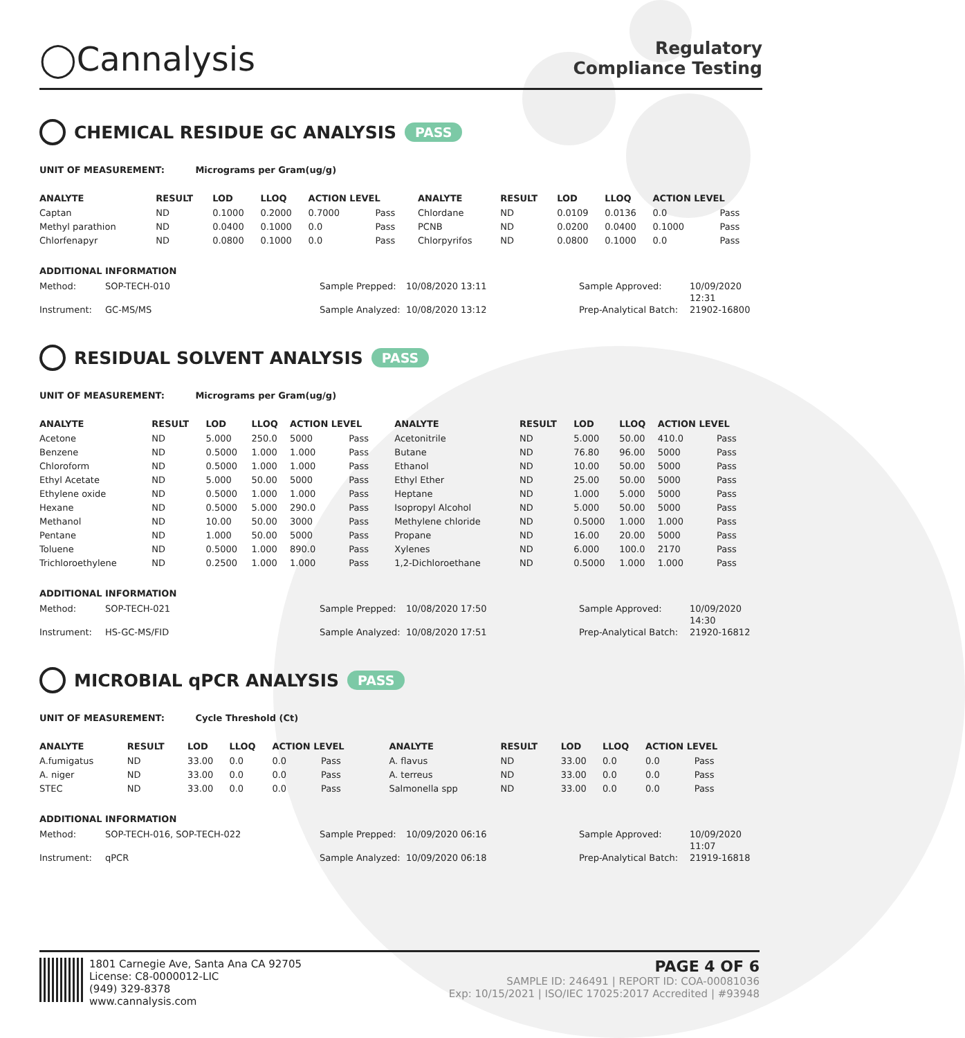◯Cannalysis
Regulatory
Compliance Testing
CHEMICAL RESIDUE GC ANALYSIS PASS
UNIT OF MEASUREMENT: Micrograms per Gram(ug/g)
| ANALYTE | RESULT | LOD | LLOQ | ACTION LEVEL | | ANALYTE | RESULT | LOD | LLOQ | ACTION LEVEL | |
| --- | --- | --- | --- | --- | --- | --- | --- | --- | --- | --- | --- |
| Captan | ND | 0.1000 | 0.2000 | 0.7000 | Pass | Chlordane | ND | 0.0109 | 0.0136 | 0.0 | Pass |
| Methyl parathion | ND | 0.0400 | 0.1000 | 0.0 | Pass | PCNB | ND | 0.0200 | 0.0400 | 0.1000 | Pass |
| Chlorfenapyr | ND | 0.0800 | 0.1000 | 0.0 | Pass | Chlorpyrifos | ND | 0.0800 | 0.1000 | 0.0 | Pass |
ADDITIONAL INFORMATION
Method: SOP-TECH-010 Sample Prepped: 10/08/2020 13:11 Sample Approved: 10/09/2020 12:31 Instrument: GC-MS/MS Sample Analyzed: 10/08/2020 13:12 Prep-Analytical Batch: 21902-16800
RESIDUAL SOLVENT ANALYSIS PASS
UNIT OF MEASUREMENT: Micrograms per Gram(ug/g)
| ANALYTE | RESULT | LOD | LLOQ | ACTION LEVEL | | ANALYTE | RESULT | LOD | LLOQ | ACTION LEVEL | |
| --- | --- | --- | --- | --- | --- | --- | --- | --- | --- | --- | --- |
| Acetone | ND | 5.000 | 250.0 | 5000 | Pass | Acetonitrile | ND | 5.000 | 50.00 | 410.0 | Pass |
| Benzene | ND | 0.5000 | 1.000 | 1.000 | Pass | Butane | ND | 76.80 | 96.00 | 5000 | Pass |
| Chloroform | ND | 0.5000 | 1.000 | 1.000 | Pass | Ethanol | ND | 10.00 | 50.00 | 5000 | Pass |
| Ethyl Acetate | ND | 5.000 | 50.00 | 5000 | Pass | Ethyl Ether | ND | 25.00 | 50.00 | 5000 | Pass |
| Ethylene oxide | ND | 0.5000 | 1.000 | 1.000 | Pass | Heptane | ND | 1.000 | 5.000 | 5000 | Pass |
| Hexane | ND | 0.5000 | 5.000 | 290.0 | Pass | Isopropyl Alcohol | ND | 5.000 | 50.00 | 5000 | Pass |
| Methanol | ND | 10.00 | 50.00 | 3000 | Pass | Methylene chloride | ND | 0.5000 | 1.000 | 1.000 | Pass |
| Pentane | ND | 1.000 | 50.00 | 5000 | Pass | Propane | ND | 16.00 | 20.00 | 5000 | Pass |
| Toluene | ND | 0.5000 | 1.000 | 890.0 | Pass | Xylenes | ND | 6.000 | 100.0 | 2170 | Pass |
| Trichloroethylene | ND | 0.2500 | 1.000 | 1.000 | Pass | 1,2-Dichloroethane | ND | 0.5000 | 1.000 | 1.000 | Pass |
ADDITIONAL INFORMATION
Method: SOP-TECH-021 Sample Prepped: 10/08/2020 17:50 Sample Approved: 10/09/2020 14:30 Instrument: HS-GC-MS/FID Sample Analyzed: 10/08/2020 17:51 Prep-Analytical Batch: 21920-16812
MICROBIAL qPCR ANALYSIS PASS
UNIT OF MEASUREMENT: Cycle Threshold (Ct)
| ANALYTE | RESULT | LOD | LLOQ | ACTION LEVEL | | ANALYTE | RESULT | LOD | LLOQ | ACTION LEVEL | |
| --- | --- | --- | --- | --- | --- | --- | --- | --- | --- | --- | --- |
| A.fumigatus | ND | 33.00 | 0.0 | 0.0 | Pass | A. flavus | ND | 33.00 | 0.0 | 0.0 | Pass |
| A. niger | ND | 33.00 | 0.0 | 0.0 | Pass | A. terreus | ND | 33.00 | 0.0 | 0.0 | Pass |
| STEC | ND | 33.00 | 0.0 | 0.0 | Pass | Salmonella spp | ND | 33.00 | 0.0 | 0.0 | Pass |
ADDITIONAL INFORMATION
Method: SOP-TECH-016, SOP-TECH-022 Sample Prepped: 10/09/2020 06:16 Sample Approved: 10/09/2020 11:07 Instrument: qPCR Sample Analyzed: 10/09/2020 06:18 Prep-Analytical Batch: 21919-16818
1801 Carnegie Ave, Santa Ana CA 92705
License: C8-0000012-LIC
(949) 329-8378
www.cannalysis.com
PAGE 4 OF 6
SAMPLE ID: 246491 | REPORT ID: COA-00081036
Exp: 10/15/2021 | ISO/IEC 17025:2017 Accredited | #93948